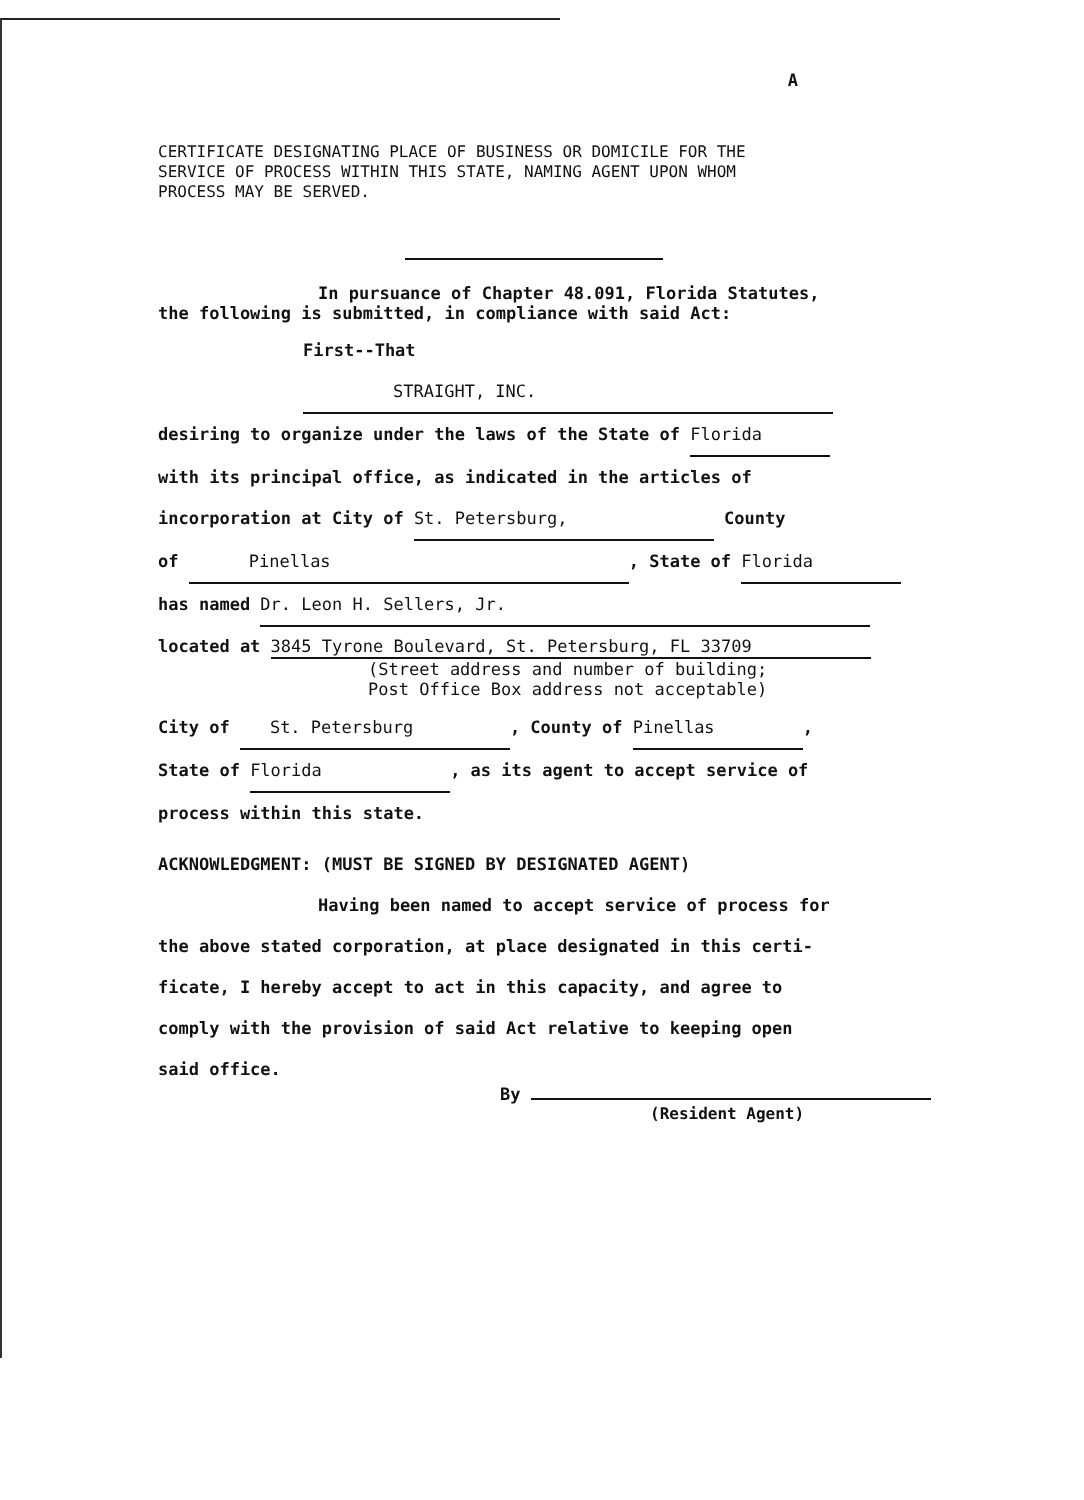A
CERTIFICATE DESIGNATING PLACE OF BUSINESS OR DOMICILE FOR THE
SERVICE OF PROCESS WITHIN THIS STATE, NAMING AGENT UPON WHOM
PROCESS MAY BE SERVED.
In pursuance of Chapter 48.091, Florida Statutes,
the following is submitted, in compliance with said Act:
First--That STRAIGHT, INC.
desiring to organize under the laws of the State of Florida
with its principal office, as indicated in the articles of
incorporation at City of St. Petersburg, County
of Pinellas, State of Florida
has named Dr. Leon H. Sellers, Jr.
located at 3845 Tyrone Boulevard, St. Petersburg, FL 33709
(Street address and number of building;
Post Office Box address not acceptable)
City of St. Petersburg, County of Pinellas,
State of Florida, as its agent to accept service of
process within this state.
ACKNOWLEDGMENT: (MUST BE SIGNED BY DESIGNATED AGENT)
Having been named to accept service of process for
the above stated corporation, at place designated in this certi-
ficate, I hereby accept to act in this capacity, and agree to
comply with the provision of said Act relative to keeping open
said office.
By
(Resident Agent)